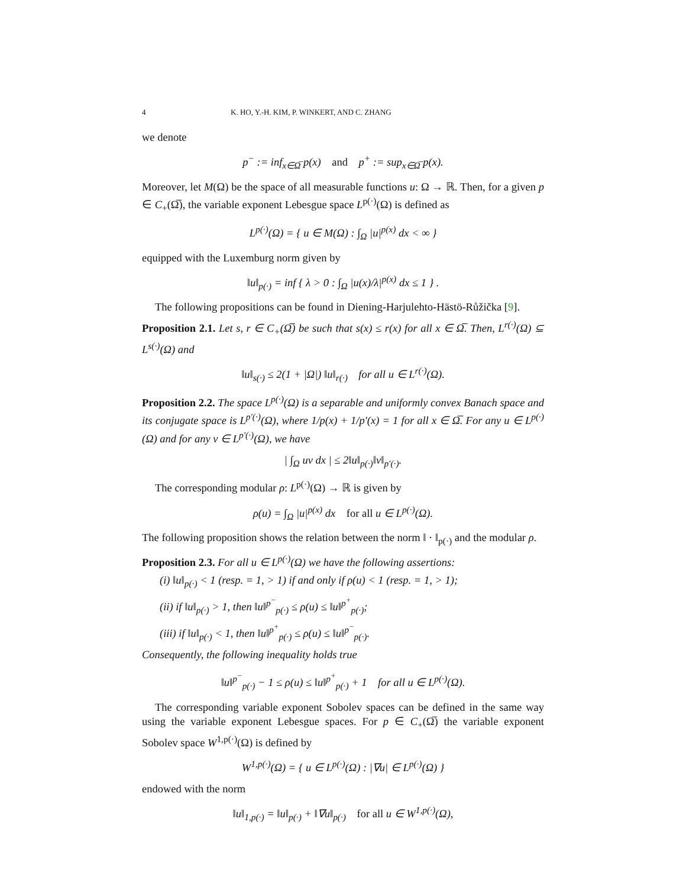4 K. HO, Y.-H. KIM, P. WINKERT, AND C. ZHANG
we denote
p<sup>−</sup> := inf<sub>x∈Ω̅</sub> p(x) and p<sup>+</sup> := sup<sub>x∈Ω̅</sub> p(x).
Moreover, let M(Ω) be the space of all measurable functions u: Ω → ℝ. Then, for a given p ∈ C<sub>+</sub>(Ω̅), the variable exponent Lebesgue space L<sup>p(·)</sup>(Ω) is defined as
L<sup>p(·)</sup>(Ω) = { u ∈ M(Ω) : ∫<sub>Ω</sub> |u|<sup>p(x)</sup> dx < ∞ }
equipped with the Luxemburg norm given by
‖u‖<sub>p(·)</sub> = inf { λ > 0 : ∫<sub>Ω</sub> |u(x)/λ|<sup>p(x)</sup> dx ≤ 1 } .
The following propositions can be found in Diening-Harjulehto-Hästö-Růžička [9].
Proposition 2.1. Let s, r ∈ C<sub>+</sub>(Ω̅) be such that s(x) ≤ r(x) for all x ∈ Ω̅. Then, L<sup>r(·)</sup>(Ω) ⊆ L<sup>s(·)</sup>(Ω) and
‖u‖<sub>s(·)</sub> ≤ 2(1 + |Ω|) ‖u‖<sub>r(·)</sub> for all u ∈ L<sup>r(·)</sup>(Ω).
Proposition 2.2. The space L<sup>p(·)</sup>(Ω) is a separable and uniformly convex Banach space and its conjugate space is L<sup>p′(·)</sup>(Ω), where 1/p(x) + 1/p′(x) = 1 for all x ∈ Ω̅. For any u ∈ L<sup>p(·)</sup>(Ω) and for any v ∈ L<sup>p′(·)</sup>(Ω), we have
| ∫<sub>Ω</sub> uv dx | ≤ 2‖u‖<sub>p(·)</sub>‖v‖<sub>p′(·)</sub>.
The corresponding modular ρ: L<sup>p(·)</sup>(Ω) → ℝ is given by
ρ(u) = ∫<sub>Ω</sub> |u|<sup>p(x)</sup> dx for all u ∈ L<sup>p(·)</sup>(Ω).
The following proposition shows the relation between the norm ‖ · ‖<sub>p(·)</sub> and the modular ρ.
Proposition 2.3. For all u ∈ L<sup>p(·)</sup>(Ω) we have the following assertions:
(i) ‖u‖<sub>p(·)</sub> < 1 (resp. = 1, > 1) if and only if ρ(u) < 1 (resp. = 1, > 1);
(ii) if ‖u‖<sub>p(·)</sub> > 1, then ‖u‖<sup>p<sup>−</sup></sup><sub>p(·)</sub> ≤ ρ(u) ≤ ‖u‖<sup>p<sup>+</sup></sup><sub>p(·)</sub>;
(iii) if ‖u‖<sub>p(·)</sub> < 1, then ‖u‖<sup>p<sup>+</sup></sup><sub>p(·)</sub> ≤ ρ(u) ≤ ‖u‖<sup>p<sup>−</sup></sup><sub>p(·)</sub>.
Consequently, the following inequality holds true
‖u‖<sup>p<sup>−</sup></sup><sub>p(·)</sub> − 1 ≤ ρ(u) ≤ ‖u‖<sup>p<sup>+</sup></sup><sub>p(·)</sub> + 1 for all u ∈ L<sup>p(·)</sup>(Ω).
The corresponding variable exponent Sobolev spaces can be defined in the same way using the variable exponent Lebesgue spaces. For p ∈ C<sub>+</sub>(Ω̅) the variable exponent Sobolev space W<sup>1,p(·)</sup>(Ω) is defined by
W<sup>1,p(·)</sup>(Ω) = { u ∈ L<sup>p(·)</sup>(Ω) : |∇u| ∈ L<sup>p(·)</sup>(Ω) }
endowed with the norm
‖u‖<sub>1,p(·)</sub> = ‖u‖<sub>p(·)</sub> + ‖∇u‖<sub>p(·)</sub> for all u ∈ W<sup>1,p(·)</sup>(Ω),